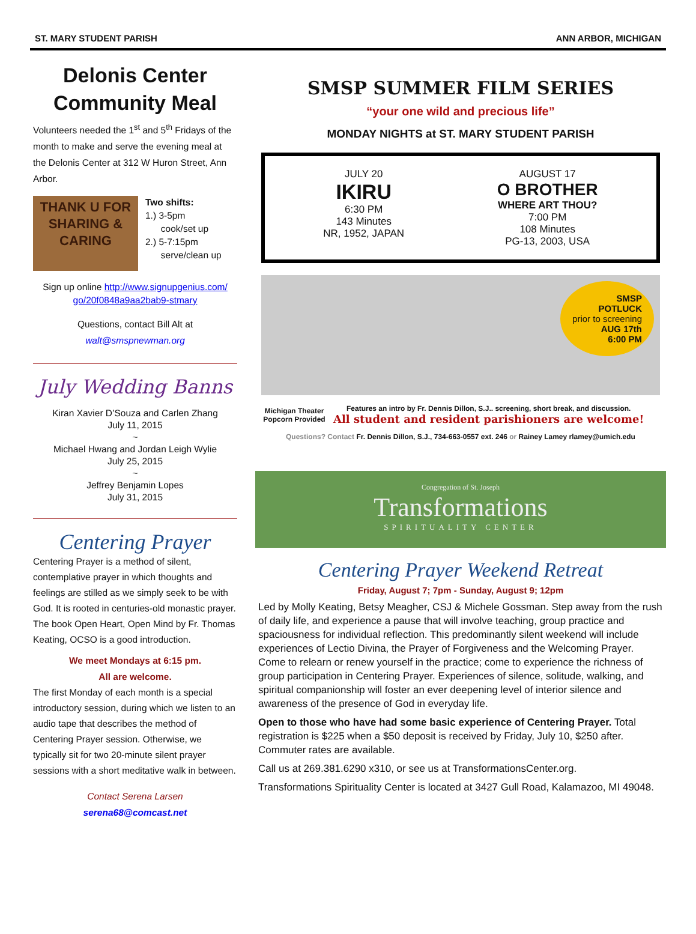ST. MARY STUDENT PARISH ANN ARBOR, MICHIGAN
Delonis Center Community Meal
Volunteers needed the 1<sup>st</sup> and 5<sup>th</sup> Fridays of the month to make and serve the evening meal at the Delonis Center at 312 W Huron Street, Ann Arbor.
THANK U FOR SHARING & CARING
Two shifts:
1.) 3-5pm
cook/set up
2.) 5-7:15pm
serve/clean up
Sign up online http://www.signupgenius.com/ go/20f0848a9aa2bab9-stmary
Questions, contact Bill Alt at
walt@smspnewman.org
July Wedding Banns
Kiran Xavier D’Souza and Carlen Zhang
July 11, 2015
~
Michael Hwang and Jordan Leigh Wylie
July 25, 2015
~
Jeffrey Benjamin Lopes
July 31, 2015
Centering Prayer
Centering Prayer is a method of silent, contemplative prayer in which thoughts and feelings are stilled as we simply seek to be with God. It is rooted in centuries-old monastic prayer. The book Open Heart, Open Mind by Fr. Thomas Keating, OCSO is a good introduction.
We meet Mondays at 6:15 pm.
All are welcome.
The first Monday of each month is a special introductory session, during which we listen to an audio tape that describes the method of Centering Prayer session. Otherwise, we typically sit for two 20-minute silent prayer sessions with a short meditative walk in between.
Contact Serena Larsen
serena68@comcast.net
SMSP SUMMER FILM SERIES
“your one wild and precious life”
MONDAY NIGHTS at ST. MARY STUDENT PARISH
JULY 20
IKIRU
6:30 PM
143 Minutes
NR, 1952, JAPAN
AUGUST 17
O BROTHER
WHERE ART THOU?
7:00 PM
108 Minutes
PG-13, 2003, USA
SMSP
POTLUCK
prior to screening
AUG 17th
6:00 PM
Michigan Theater Popcorn Provided
Features an intro by Fr. Dennis Dillon, S.J.. screening, short break, and discussion.
All student and resident parishioners are welcome!
Questions? Contact Fr. Dennis Dillon, S.J., 734-663-0557 ext. 246 or Rainey Lamey rlamey@umich.edu
Congregation of St. Joseph
Transformations
SPIRITUALITY CENTER
Centering Prayer Weekend Retreat
Friday, August 7; 7pm - Sunday, August 9; 12pm
Led by Molly Keating, Betsy Meagher, CSJ & Michele Gossman. Step away from the rush of daily life, and experience a pause that will involve teaching, group practice and spaciousness for individual reflection. This predominantly silent weekend will include experiences of Lectio Divina, the Prayer of Forgiveness and the Welcoming Prayer. Come to relearn or renew yourself in the practice; come to experience the richness of group participation in Centering Prayer. Experiences of silence, solitude, walking, and spiritual companionship will foster an ever deepening level of interior silence and awareness of the presence of God in everyday life.
Open to those who have had some basic experience of Centering Prayer. Total registration is $225 when a $50 deposit is received by Friday, July 10, $250 after. Commuter rates are available.
Call us at 269.381.6290 x310, or see us at TransformationsCenter.org.
Transformations Spirituality Center is located at 3427 Gull Road, Kalamazoo, MI 49048.